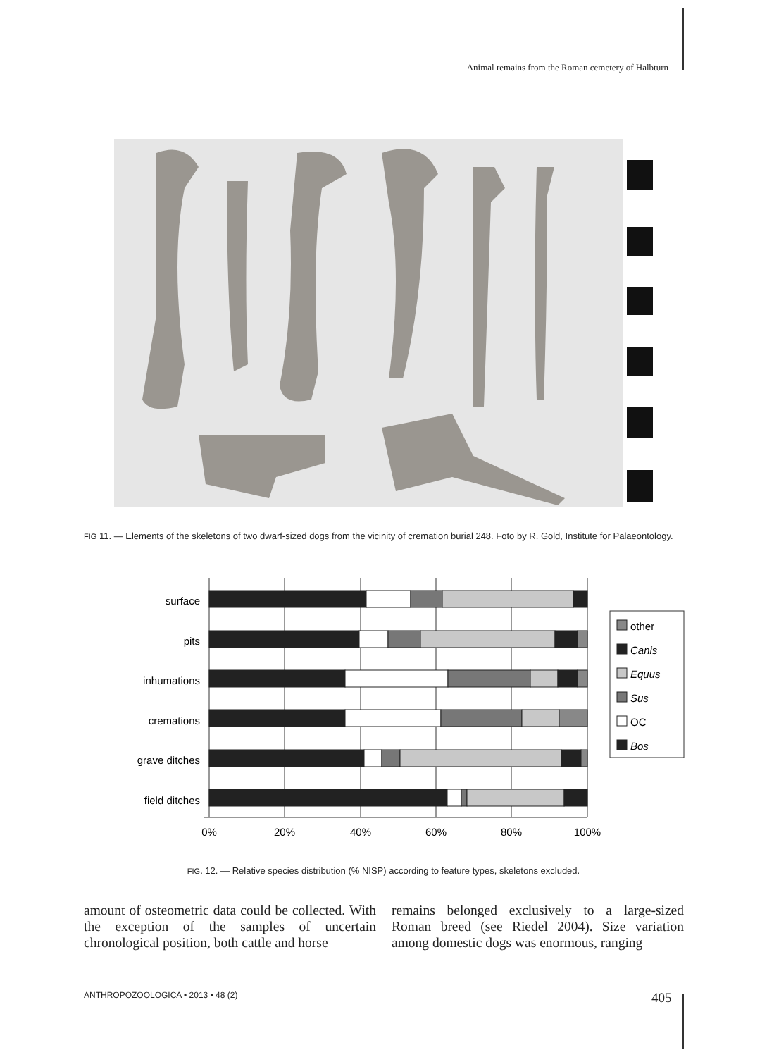Animal remains from the Roman cemetery of Halbturn
FIG 11. — Elements of the skeletons of two dwarf-sized dogs from the vicinity of cremation burial 248. Foto by R. Gold, Institute for Palaeontology.
surface
pits
inhumations
cremations
grave ditches
field ditches
0%
20%
40%
60%
80%
100%
other
Canis
Equus
Sus
OC
Bos
FIG. 12. — Relative species distribution (% NISP) according to feature types, skeletons excluded.
amount of osteometric data could be collected. With the exception of the samples of uncertain chronological position, both cattle and horse
remains belonged exclusively to a large-sized Roman breed (see Riedel 2004). Size variation among domestic dogs was enormous, ranging
ANTHROPOZOOLOGICA • 2013 • 48 (2)
405